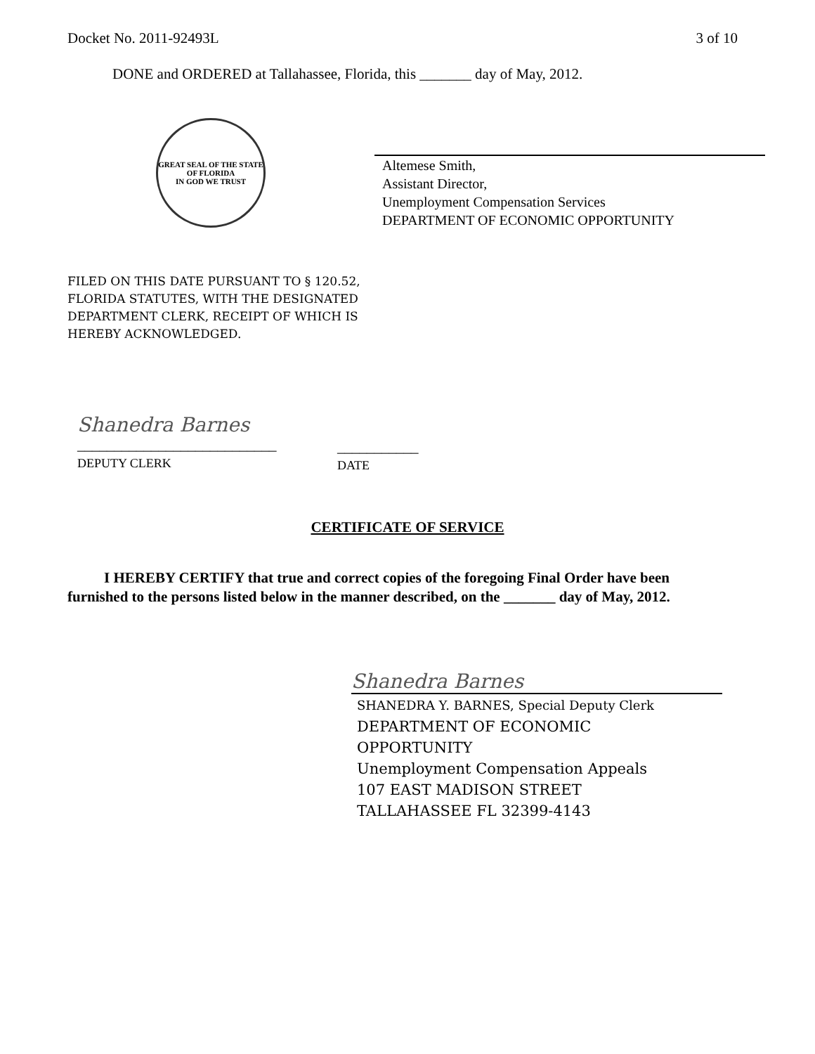Docket No. 2011-92493L 3 of 10
DONE and ORDERED at Tallahassee, Florida, this _______ day of May, 2012.
GREAT SEAL OF THE STATE OF FLORIDA
IN GOD WE TRUST
Altemese Smith,
Assistant Director,
Unemployment Compensation Services
DEPARTMENT OF ECONOMIC OPPORTUNITY
FILED ON THIS DATE PURSUANT TO § 120.52,
FLORIDA STATUTES, WITH THE DESIGNATED
DEPARTMENT CLERK, RECEIPT OF WHICH IS
HEREBY ACKNOWLEDGED.
Shanedra Barnes
___________________________
DEPUTY CLERK
___________
DATE
CERTIFICATE OF SERVICE
I HEREBY CERTIFY that true and correct copies of the foregoing Final Order have been furnished to the persons listed below in the manner described, on the _______ day of May, 2012.
Shanedra Barnes
SHANEDRA Y. BARNES, Special Deputy Clerk
DEPARTMENT OF ECONOMIC
OPPORTUNITY
Unemployment Compensation Appeals
107 EAST MADISON STREET
TALLAHASSEE FL 32399-4143